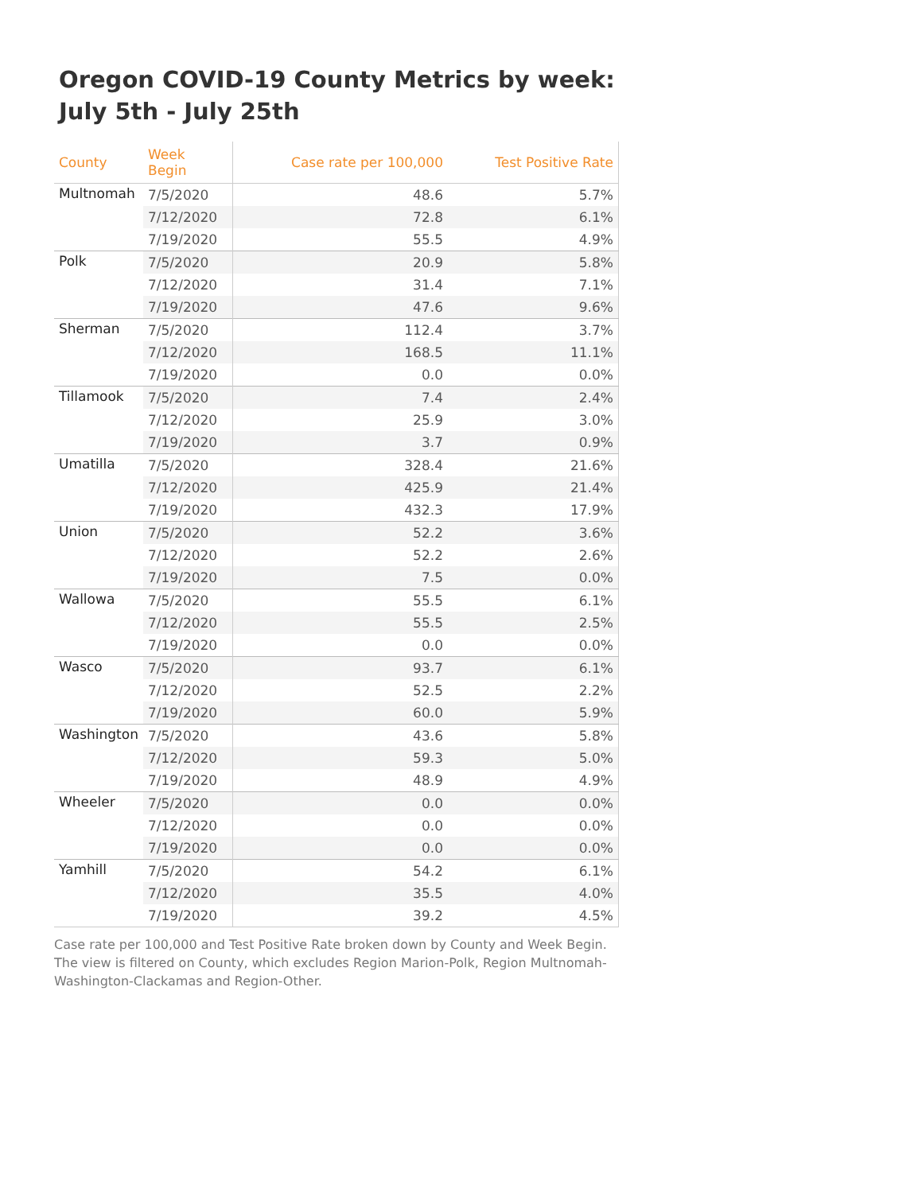Oregon COVID-19 County Metrics by week: July 5th - July 25th
| County | Week Begin | Case rate per 100,000 | Test Positive Rate |
| --- | --- | --- | --- |
| Multnomah | 7/5/2020 | 48.6 | 5.7% |
| | 7/12/2020 | 72.8 | 6.1% |
| | 7/19/2020 | 55.5 | 4.9% |
| Polk | 7/5/2020 | 20.9 | 5.8% |
| | 7/12/2020 | 31.4 | 7.1% |
| | 7/19/2020 | 47.6 | 9.6% |
| Sherman | 7/5/2020 | 112.4 | 3.7% |
| | 7/12/2020 | 168.5 | 11.1% |
| | 7/19/2020 | 0.0 | 0.0% |
| Tillamook | 7/5/2020 | 7.4 | 2.4% |
| | 7/12/2020 | 25.9 | 3.0% |
| | 7/19/2020 | 3.7 | 0.9% |
| Umatilla | 7/5/2020 | 328.4 | 21.6% |
| | 7/12/2020 | 425.9 | 21.4% |
| | 7/19/2020 | 432.3 | 17.9% |
| Union | 7/5/2020 | 52.2 | 3.6% |
| | 7/12/2020 | 52.2 | 2.6% |
| | 7/19/2020 | 7.5 | 0.0% |
| Wallowa | 7/5/2020 | 55.5 | 6.1% |
| | 7/12/2020 | 55.5 | 2.5% |
| | 7/19/2020 | 0.0 | 0.0% |
| Wasco | 7/5/2020 | 93.7 | 6.1% |
| | 7/12/2020 | 52.5 | 2.2% |
| | 7/19/2020 | 60.0 | 5.9% |
| Washington | 7/5/2020 | 43.6 | 5.8% |
| | 7/12/2020 | 59.3 | 5.0% |
| | 7/19/2020 | 48.9 | 4.9% |
| Wheeler | 7/5/2020 | 0.0 | 0.0% |
| | 7/12/2020 | 0.0 | 0.0% |
| | 7/19/2020 | 0.0 | 0.0% |
| Yamhill | 7/5/2020 | 54.2 | 6.1% |
| | 7/12/2020 | 35.5 | 4.0% |
| | 7/19/2020 | 39.2 | 4.5% |
Case rate per 100,000 and Test Positive Rate broken down by County and Week Begin. The view is filtered on County, which excludes Region Marion-Polk, Region Multnomah-Washington-Clackamas and Region-Other.